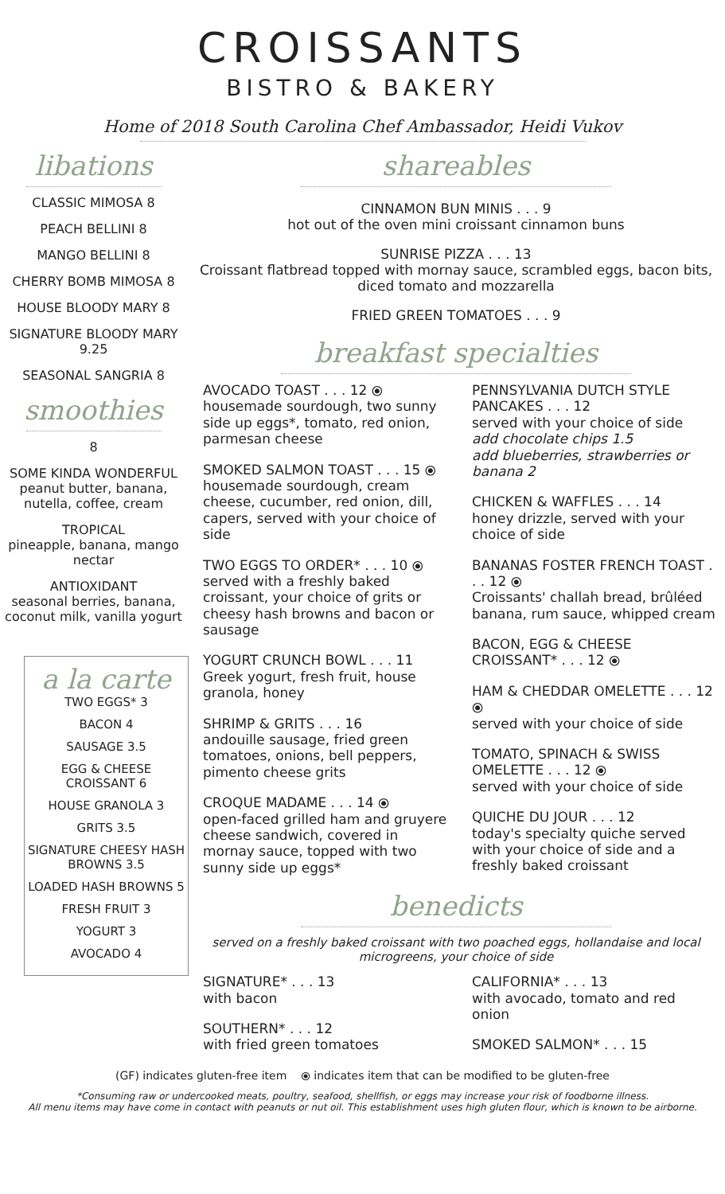CROISSANTS
BISTRO & BAKERY
Home of 2018 South Carolina Chef Ambassador, Heidi Vukov
libations
CLASSIC MIMOSA 8
PEACH BELLINI 8
MANGO BELLINI 8
CHERRY BOMB MIMOSA 8
HOUSE BLOODY MARY 8
SIGNATURE BLOODY MARY 9.25
SEASONAL SANGRIA 8
smoothies
8
SOME KINDA WONDERFUL
peanut butter, banana, nutella, coffee, cream
TROPICAL
pineapple, banana, mango nectar
ANTIOXIDANT
seasonal berries, banana, coconut milk, vanilla yogurt
a la carte
TWO EGGS* 3
BACON 4
SAUSAGE 3.5
EGG & CHEESE CROISSANT 6
HOUSE GRANOLA 3
GRITS 3.5
SIGNATURE CHEESY HASH BROWNS 3.5
LOADED HASH BROWNS 5
FRESH FRUIT 3
YOGURT 3
AVOCADO 4
shareables
CINNAMON BUN MINIS . . . 9
hot out of the oven mini croissant cinnamon buns
SUNRISE PIZZA . . . 13
Croissant flatbread topped with mornay sauce, scrambled eggs, bacon bits, diced tomato and mozzarella
FRIED GREEN TOMATOES . . . 9
breakfast specialties
AVOCADO TOAST . . . 12 ⦿
housemade sourdough, two sunny side up eggs*, tomato, red onion, parmesan cheese
SMOKED SALMON TOAST . . . 15 ⦿
housemade sourdough, cream cheese, cucumber, red onion, dill, capers, served with your choice of side
TWO EGGS TO ORDER* . . . 10 ⦿
served with a freshly baked croissant, your choice of grits or cheesy hash browns and bacon or sausage
YOGURT CRUNCH BOWL . . . 11
Greek yogurt, fresh fruit, house granola, honey
SHRIMP & GRITS . . . 16
andouille sausage, fried green tomatoes, onions, bell peppers, pimento cheese grits
CROQUE MADAME . . . 14 ⦿
open-faced grilled ham and gruyere cheese sandwich, covered in mornay sauce, topped with two sunny side up eggs*
PENNSYLVANIA DUTCH STYLE PANCAKES . . . 12
served with your choice of side
add chocolate chips 1.5
add blueberries, strawberries or banana 2
CHICKEN & WAFFLES . . . 14
honey drizzle, served with your choice of side
BANANAS FOSTER FRENCH TOAST . . . 12 ⦿
Croissants' challah bread, brûléed banana, rum sauce, whipped cream
BACON, EGG & CHEESE CROISSANT* . . . 12 ⦿
HAM & CHEDDAR OMELETTE . . . 12 ⦿
served with your choice of side
TOMATO, SPINACH & SWISS OMELETTE . . . 12 ⦿
served with your choice of side
QUICHE DU JOUR . . . 12
today's specialty quiche served with your choice of side and a freshly baked croissant
benedicts
served on a freshly baked croissant with two poached eggs, hollandaise and local microgreens, your choice of side
SIGNATURE* . . . 13
with bacon
SOUTHERN* . . . 12
with fried green tomatoes
CALIFORNIA* . . . 13
with avocado, tomato and red onion
SMOKED SALMON* . . . 15
(GF) indicates gluten-free item ⦿ indicates item that can be modified to be gluten-free
*Consuming raw or undercooked meats, poultry, seafood, shellfish, or eggs may increase your risk of foodborne illness.
All menu items may have come in contact with peanuts or nut oil. This establishment uses high gluten flour, which is known to be airborne.